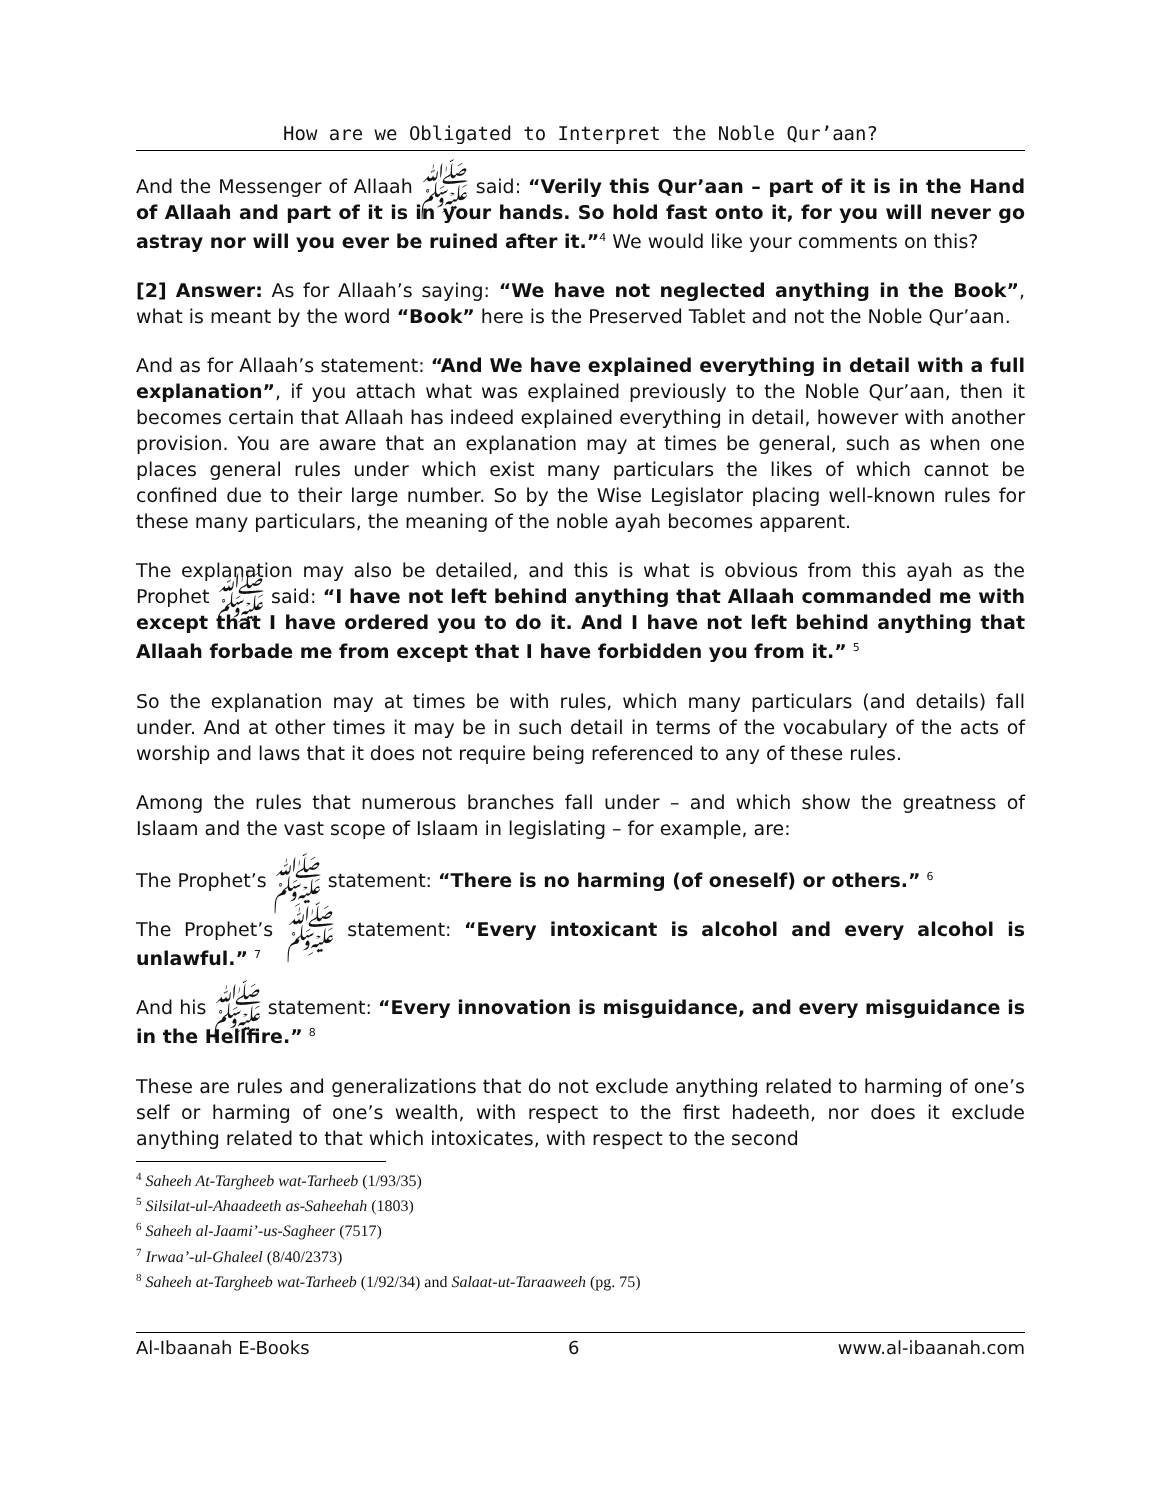How are we Obligated to Interpret the Noble Qur’aan?
And the Messenger of Allaah ﷺ said: “Verily this Qur’aan – part of it is in the Hand of Allaah and part of it is in your hands. So hold fast onto it, for you will never go astray nor will you ever be ruined after it.”<sup>4</sup> We would like your comments on this?
[2] Answer: As for Allaah’s saying: “We have not neglected anything in the Book”, what is meant by the word “Book” here is the Preserved Tablet and not the Noble Qur’aan.
And as for Allaah’s statement: “And We have explained everything in detail with a full explanation”, if you attach what was explained previously to the Noble Qur’aan, then it becomes certain that Allaah has indeed explained everything in detail, however with another provision. You are aware that an explanation may at times be general, such as when one places general rules under which exist many particulars the likes of which cannot be confined due to their large number. So by the Wise Legislator placing well-known rules for these many particulars, the meaning of the noble ayah becomes apparent.
The explanation may also be detailed, and this is what is obvious from this ayah as the Prophet ﷺ said: “I have not left behind anything that Allaah commanded me with except that I have ordered you to do it. And I have not left behind anything that Allaah forbade me from except that I have forbidden you from it.” <sup>5</sup>
So the explanation may at times be with rules, which many particulars (and details) fall under. And at other times it may be in such detail in terms of the vocabulary of the acts of worship and laws that it does not require being referenced to any of these rules.
Among the rules that numerous branches fall under – and which show the greatness of Islaam and the vast scope of Islaam in legislating – for example, are:
The Prophet’s ﷺ statement: “There is no harming (of oneself) or others.” <sup>6</sup>
The Prophet’s ﷺ statement: “Every intoxicant is alcohol and every alcohol is unlawful.” <sup>7</sup>
And his ﷺ statement: “Every innovation is misguidance, and every misguidance is in the Hellfire.” <sup>8</sup>
These are rules and generalizations that do not exclude anything related to harming of one’s self or harming of one’s wealth, with respect to the first hadeeth, nor does it exclude anything related to that which intoxicates, with respect to the second
<sup>4</sup> Saheeh At-Targheeb wat-Tarheeb (1/93/35)
<sup>5</sup> Silsilat-ul-Ahaadeeth as-Saheehah (1803)
<sup>6</sup> Saheeh al-Jaami’-us-Sagheer (7517)
<sup>7</sup> Irwaa’-ul-Ghaleel (8/40/2373)
<sup>8</sup> Saheeh at-Targheeb wat-Tarheeb (1/92/34) and Salaat-ut-Taraaweeh (pg. 75)
Al-Ibaanah E-Books 6 www.al-ibaanah.com